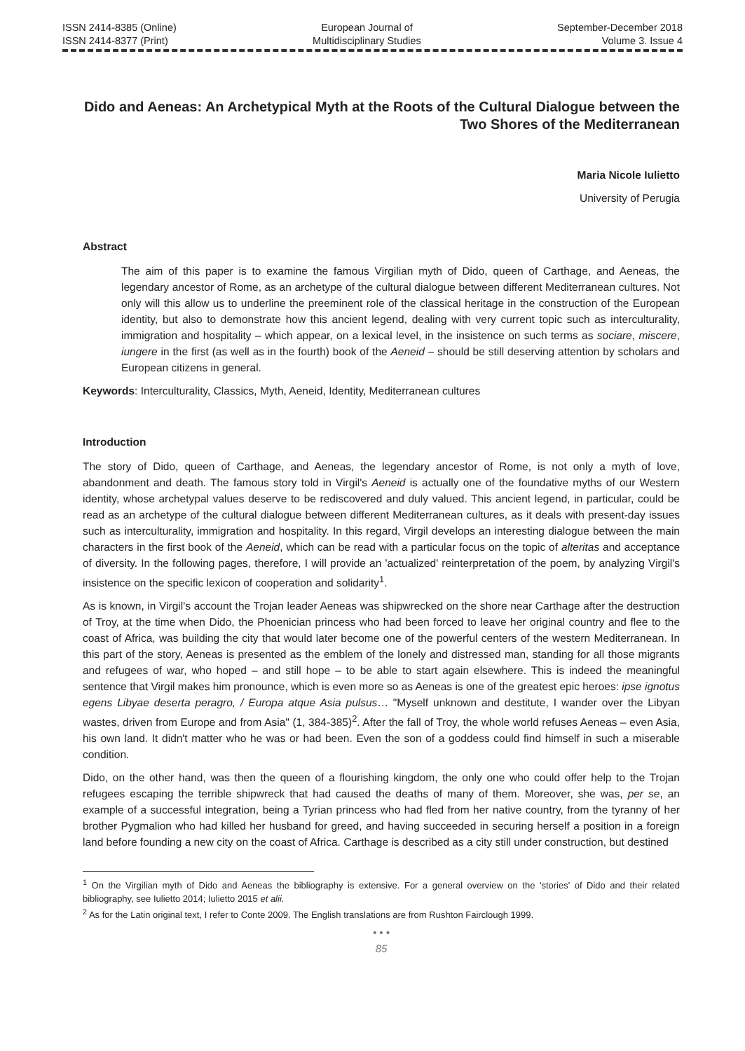ISSN 2414-8385 (Online)
ISSN 2414-8377 (Print)
European Journal of
Multidisciplinary Studies
September-December 2018
Volume 3. Issue 4
Dido and Aeneas: An Archetypical Myth at the Roots of the Cultural Dialogue between the Two Shores of the Mediterranean
Maria Nicole Iulietto
University of Perugia
Abstract
The aim of this paper is to examine the famous Virgilian myth of Dido, queen of Carthage, and Aeneas, the legendary ancestor of Rome, as an archetype of the cultural dialogue between different Mediterranean cultures. Not only will this allow us to underline the preeminent role of the classical heritage in the construction of the European identity, but also to demonstrate how this ancient legend, dealing with very current topic such as interculturality, immigration and hospitality – which appear, on a lexical level, in the insistence on such terms as sociare, miscere, iungere in the first (as well as in the fourth) book of the Aeneid – should be still deserving attention by scholars and European citizens in general.
Keywords: Interculturality, Classics, Myth, Aeneid, Identity, Mediterranean cultures
Introduction
The story of Dido, queen of Carthage, and Aeneas, the legendary ancestor of Rome, is not only a myth of love, abandonment and death. The famous story told in Virgil's Aeneid is actually one of the foundative myths of our Western identity, whose archetypal values deserve to be rediscovered and duly valued. This ancient legend, in particular, could be read as an archetype of the cultural dialogue between different Mediterranean cultures, as it deals with present-day issues such as interculturality, immigration and hospitality. In this regard, Virgil develops an interesting dialogue between the main characters in the first book of the Aeneid, which can be read with a particular focus on the topic of alteritas and acceptance of diversity. In the following pages, therefore, I will provide an 'actualized' reinterpretation of the poem, by analyzing Virgil's insistence on the specific lexicon of cooperation and solidarity<sup>1</sup>.
As is known, in Virgil's account the Trojan leader Aeneas was shipwrecked on the shore near Carthage after the destruction of Troy, at the time when Dido, the Phoenician princess who had been forced to leave her original country and flee to the coast of Africa, was building the city that would later become one of the powerful centers of the western Mediterranean. In this part of the story, Aeneas is presented as the emblem of the lonely and distressed man, standing for all those migrants and refugees of war, who hoped – and still hope – to be able to start again elsewhere. This is indeed the meaningful sentence that Virgil makes him pronounce, which is even more so as Aeneas is one of the greatest epic heroes: ipse ignotus egens Libyae deserta peragro, / Europa atque Asia pulsus… "Myself unknown and destitute, I wander over the Libyan wastes, driven from Europe and from Asia" (1, 384-385)<sup>2</sup>. After the fall of Troy, the whole world refuses Aeneas – even Asia, his own land. It didn't matter who he was or had been. Even the son of a goddess could find himself in such a miserable condition.
Dido, on the other hand, was then the queen of a flourishing kingdom, the only one who could offer help to the Trojan refugees escaping the terrible shipwreck that had caused the deaths of many of them. Moreover, she was, per se, an example of a successful integration, being a Tyrian princess who had fled from her native country, from the tyranny of her brother Pygmalion who had killed her husband for greed, and having succeeded in securing herself a position in a foreign land before founding a new city on the coast of Africa. Carthage is described as a city still under construction, but destined
<sup>1</sup> On the Virgilian myth of Dido and Aeneas the bibliography is extensive. For a general overview on the 'stories' of Dido and their related bibliography, see Iulietto 2014; Iulietto 2015 et alii.
<sup>2</sup> As for the Latin original text, I refer to Conte 2009. The English translations are from Rushton Fairclough 1999.
• • •
85